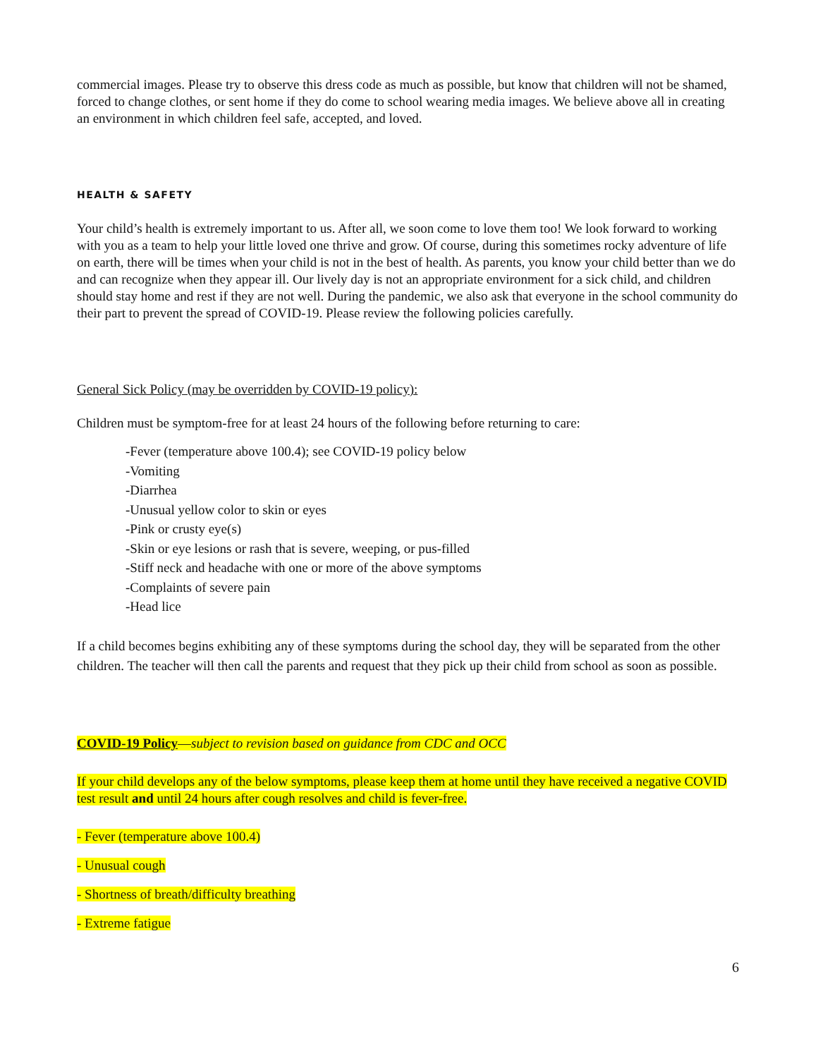commercial images. Please try to observe this dress code as much as possible, but know that children will not be shamed, forced to change clothes, or sent home if they do come to school wearing media images. We believe above all in creating an environment in which children feel safe, accepted, and loved.
HEALTH & SAFETY
Your child’s health is extremely important to us. After all, we soon come to love them too! We look forward to working with you as a team to help your little loved one thrive and grow. Of course, during this sometimes rocky adventure of life on earth, there will be times when your child is not in the best of health. As parents, you know your child better than we do and can recognize when they appear ill. Our lively day is not an appropriate environment for a sick child, and children should stay home and rest if they are not well. During the pandemic, we also ask that everyone in the school community do their part to prevent the spread of COVID-19. Please review the following policies carefully.
General Sick Policy (may be overridden by COVID-19 policy):
Children must be symptom-free for at least 24 hours of the following before returning to care:
-Fever (temperature above 100.4); see COVID-19 policy below
-Vomiting
-Diarrhea
-Unusual yellow color to skin or eyes
-Pink or crusty eye(s)
-Skin or eye lesions or rash that is severe, weeping, or pus-filled
-Stiff neck and headache with one or more of the above symptoms
-Complaints of severe pain
-Head lice
If a child becomes begins exhibiting any of these symptoms during the school day, they will be separated from the other children. The teacher will then call the parents and request that they pick up their child from school as soon as possible.
COVID-19 Policy—subject to revision based on guidance from CDC and OCC
If your child develops any of the below symptoms, please keep them at home until they have received a negative COVID test result and until 24 hours after cough resolves and child is fever-free.
- Fever (temperature above 100.4)
- Unusual cough
- Shortness of breath/difficulty breathing
- Extreme fatigue
6